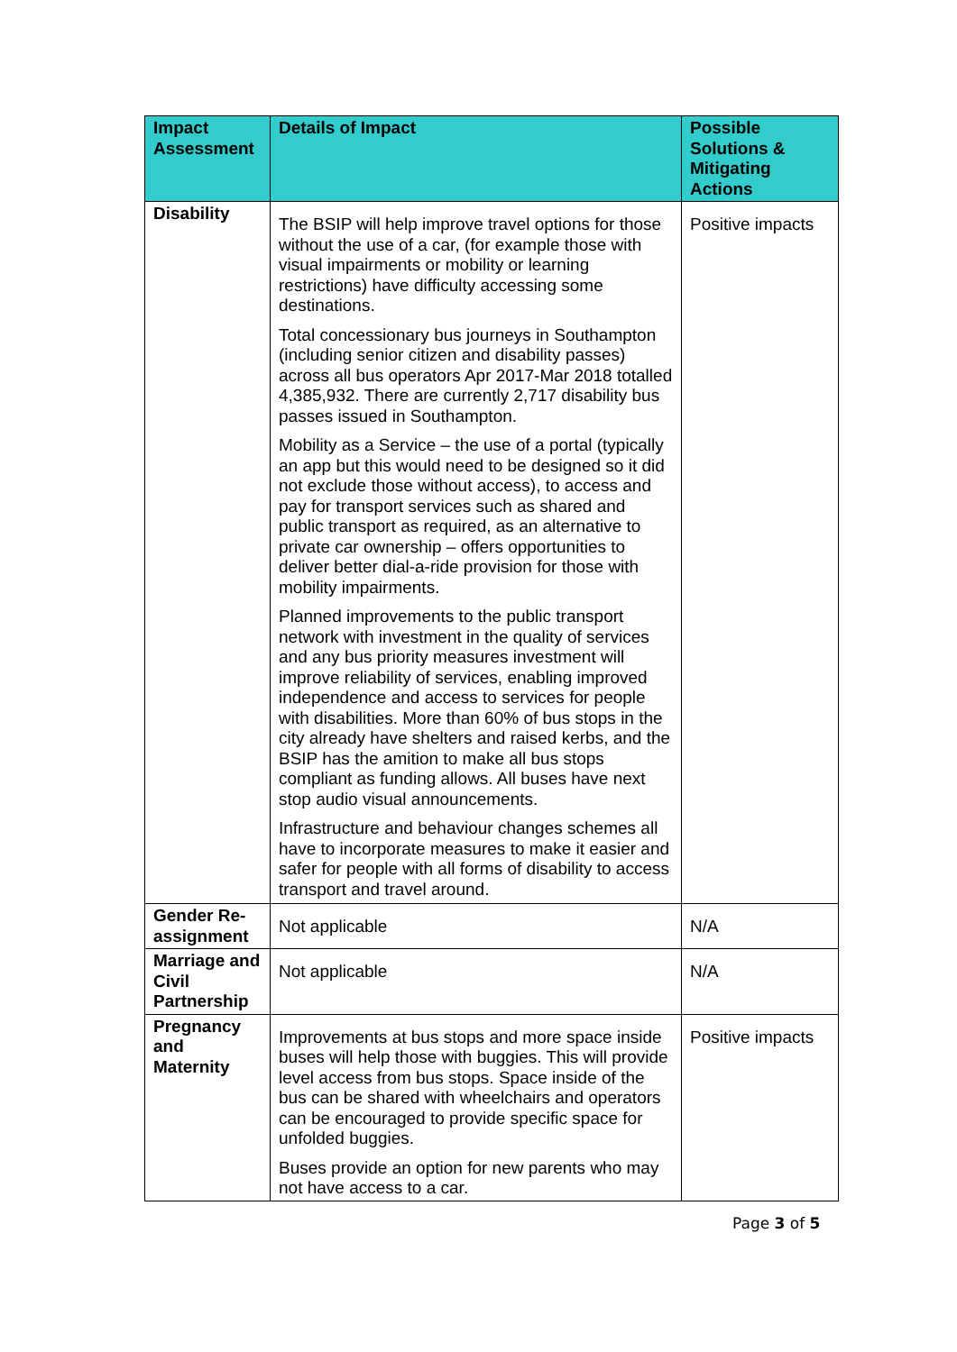| Impact Assessment | Details of Impact | Possible Solutions & Mitigating Actions |
| --- | --- | --- |
| Disability | The BSIP will help improve travel options for those without the use of a car, (for example those with visual impairments or mobility or learning restrictions) have difficulty accessing some destinations. Total concessionary bus journeys in Southampton (including senior citizen and disability passes) across all bus operators Apr 2017-Mar 2018 totalled 4,385,932. There are currently 2,717 disability bus passes issued in Southampton. Mobility as a Service – the use of a portal (typically an app but this would need to be designed so it did not exclude those without access), to access and pay for transport services such as shared and public transport as required, as an alternative to private car ownership – offers opportunities to deliver better dial-a-ride provision for those with mobility impairments. Planned improvements to the public transport network with investment in the quality of services and any bus priority measures investment will improve reliability of services, enabling improved independence and access to services for people with disabilities. More than 60% of bus stops in the city already have shelters and raised kerbs, and the BSIP has the amition to make all bus stops compliant as funding allows. All buses have next stop audio visual announcements. Infrastructure and behaviour changes schemes all have to incorporate measures to make it easier and safer for people with all forms of disability to access transport and travel around. | Positive impacts |
| Gender Re-assignment | Not applicable | N/A |
| Marriage and Civil Partnership | Not applicable | N/A |
| Pregnancy and Maternity | Improvements at bus stops and more space inside buses will help those with buggies. This will provide level access from bus stops. Space inside of the bus can be shared with wheelchairs and operators can be encouraged to provide specific space for unfolded buggies. Buses provide an option for new parents who may not have access to a car. | Positive impacts |
Page 3 of 5